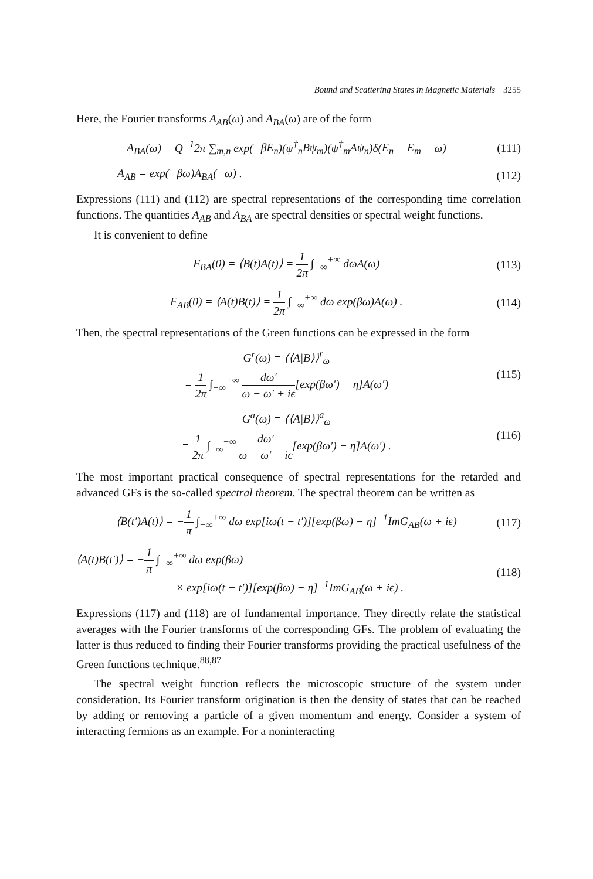Bound and Scattering States in Magnetic Materials 3255
Here, the Fourier transforms A<sub>AB</sub>(ω) and A<sub>BA</sub>(ω) are of the form
A<sub>BA</sub>(ω) = Q<sup>−1</sup>2π ∑<sub>m,n</sub> exp(−βE<sub>n</sub>)(ψ<sup>†</sup><sub>n</sub>Bψ<sub>m</sub>)(ψ<sup>†</sup><sub>m</sub>Aψ<sub>n</sub>)δ(E<sub>n</sub> − E<sub>m</sub> − ω)
(111)
A<sub>AB</sub> = exp(−βω)A<sub>BA</sub>(−ω) . (112)
Expressions (111) and (112) are spectral representations of the corresponding time correlation functions. The quantities A<sub>AB</sub> and A<sub>BA</sub> are spectral densities or spectral weight functions.
It is convenient to define
F<sub>BA</sub>(0) = ⟨B(t)A(t)⟩ = 1 2π ∫<sub>−∞</sub><sup>+∞</sup> dωA(ω)
(113)
F<sub>AB</sub>(0) = ⟨A(t)B(t)⟩ = 1 2π ∫<sub>−∞</sub><sup>+∞</sup> dω exp(βω)A(ω) .
(114)
Then, the spectral representations of the Green functions can be expressed in the form
G<sup>r</sup>(ω) = ⟨⟨A|B⟩⟩<sup>r</sup><sub>ω</sub>
= 1 2π ∫<sub>−∞</sub><sup>+∞</sup> dω′ ω − ω′ + iϵ[exp(βω′) − η]A(ω′)
(115)
G<sup>a</sup>(ω) = ⟨⟨A|B⟩⟩<sup>a</sup><sub>ω</sub>
= 1 2π ∫<sub>−∞</sub><sup>+∞</sup> dω′ ω − ω′ − iϵ[exp(βω′) − η]A(ω′) .
(116)
The most important practical consequence of spectral representations for the retarded and advanced GFs is the so-called spectral theorem. The spectral theorem can be written as
⟨B(t′)A(t)⟩ = −1 π ∫<sub>−∞</sub><sup>+∞</sup> dω exp[iω(t − t′)][exp(βω) − η]<sup>−1</sup>ImG<sub>AB</sub>(ω + iϵ)
(117)
⟨A(t)B(t′)⟩ = −1 π ∫<sub>−∞</sub><sup>+∞</sup> dω exp(βω)
× exp[iω(t − t′)][exp(βω) − η]<sup>−1</sup>ImG<sub>AB</sub>(ω + iϵ) .
(118)
Expressions (117) and (118) are of fundamental importance. They directly relate the statistical averages with the Fourier transforms of the corresponding GFs. The problem of evaluating the latter is thus reduced to finding their Fourier transforms providing the practical usefulness of the Green functions technique.<sup>88,87</sup>
The spectral weight function reflects the microscopic structure of the system under consideration. Its Fourier transform origination is then the density of states that can be reached by adding or removing a particle of a given momentum and energy. Consider a system of interacting fermions as an example. For a noninteracting